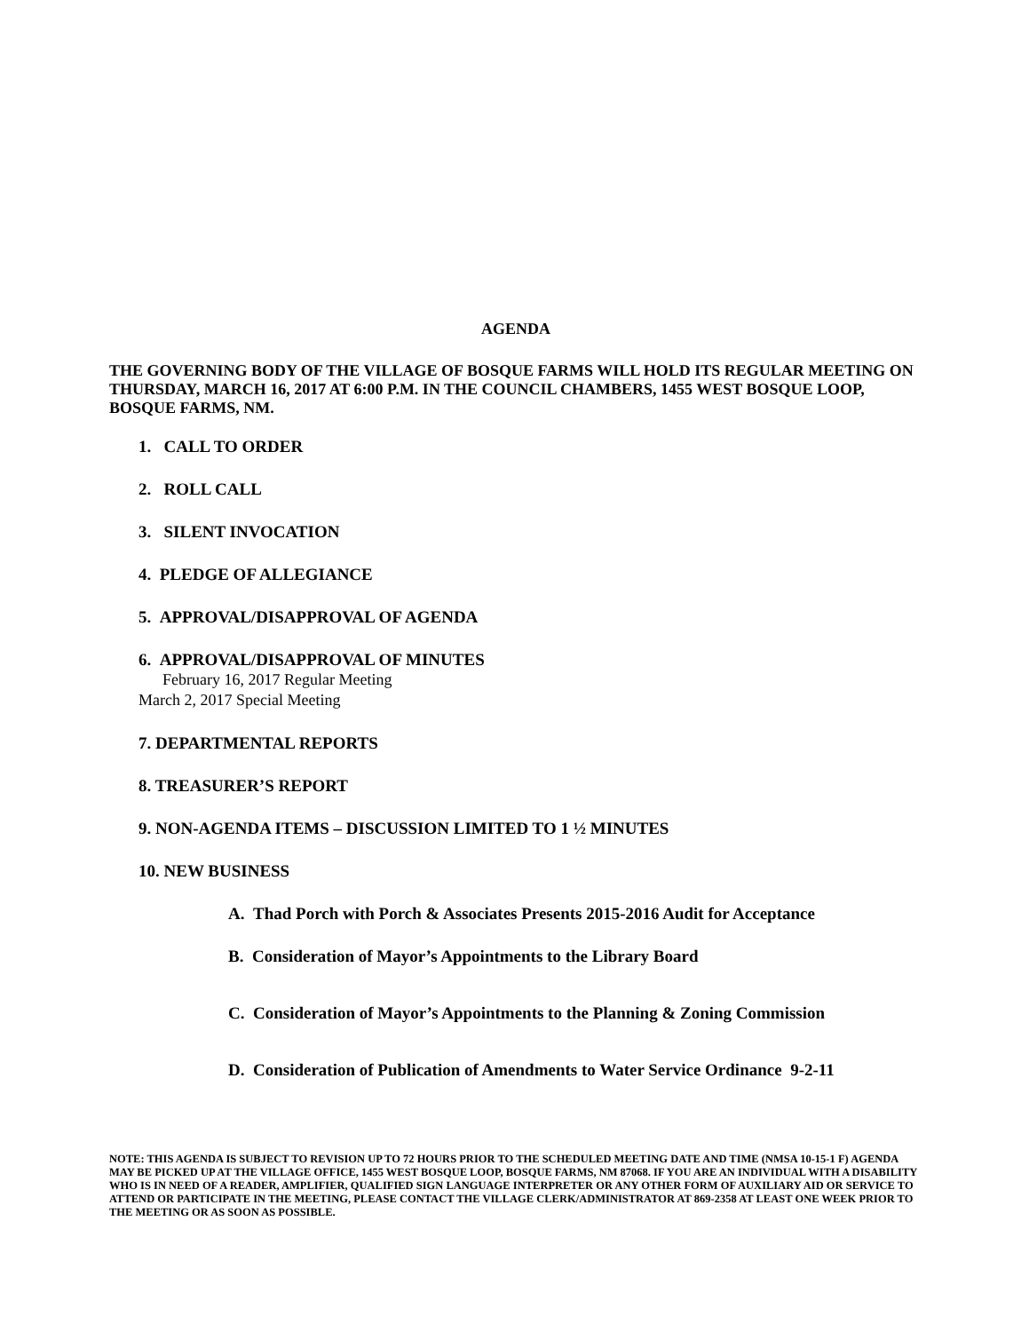AGENDA
THE GOVERNING BODY OF THE VILLAGE OF BOSQUE FARMS WILL HOLD ITS REGULAR MEETING ON THURSDAY, MARCH 16, 2017 AT 6:00 P.M. IN THE COUNCIL CHAMBERS, 1455 WEST BOSQUE LOOP, BOSQUE FARMS, NM.
1. CALL TO ORDER
2. ROLL CALL
3. SILENT INVOCATION
4. PLEDGE OF ALLEGIANCE
5. APPROVAL/DISAPPROVAL OF AGENDA
6. APPROVAL/DISAPPROVAL OF MINUTES
February 16, 2017 Regular Meeting
March 2, 2017 Special Meeting
7. DEPARTMENTAL REPORTS
8. TREASURER’S REPORT
9. NON-AGENDA ITEMS – DISCUSSION LIMITED TO 1 ½ MINUTES
10. NEW BUSINESS
A. Thad Porch with Porch & Associates Presents 2015-2016 Audit for Acceptance
B. Consideration of Mayor’s Appointments to the Library Board
C. Consideration of Mayor’s Appointments to the Planning & Zoning Commission
D. Consideration of Publication of Amendments to Water Service Ordinance 9-2-11
NOTE: THIS AGENDA IS SUBJECT TO REVISION UP TO 72 HOURS PRIOR TO THE SCHEDULED MEETING DATE AND TIME (NMSA 10-15-1 F) AGENDA MAY BE PICKED UP AT THE VILLAGE OFFICE, 1455 WEST BOSQUE LOOP, BOSQUE FARMS, NM 87068. IF YOU ARE AN INDIVIDUAL WITH A DISABILITY WHO IS IN NEED OF A READER, AMPLIFIER, QUALIFIED SIGN LANGUAGE INTERPRETER OR ANY OTHER FORM OF AUXILIARY AID OR SERVICE TO ATTEND OR PARTICIPATE IN THE MEETING, PLEASE CONTACT THE VILLAGE CLERK/ADMINISTRATOR AT 869-2358 AT LEAST ONE WEEK PRIOR TO THE MEETING OR AS SOON AS POSSIBLE.